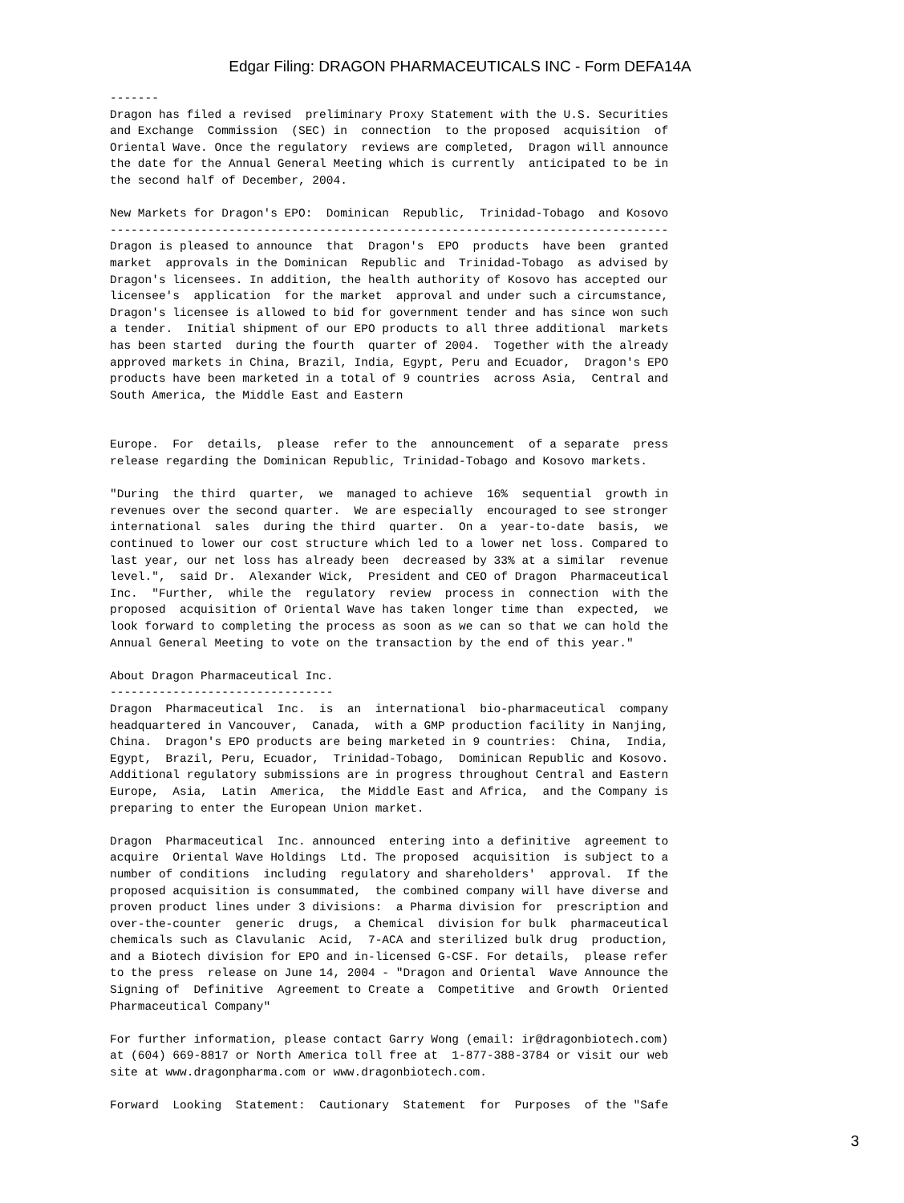Edgar Filing: DRAGON PHARMACEUTICALS INC - Form DEFA14A
-------
Dragon has filed a revised  preliminary Proxy Statement with the U.S. Securities
and Exchange  Commission  (SEC) in  connection  to the proposed  acquisition  of
Oriental Wave. Once the regulatory  reviews are completed,  Dragon will announce
the date for the Annual General Meeting which is currently  anticipated to be in
the second half of December, 2004.

New Markets for Dragon's EPO:  Dominican  Republic,  Trinidad-Tobago  and Kosovo
--------------------------------------------------------------------------------
Dragon is pleased to announce  that  Dragon's  EPO  products  have been  granted
market  approvals in the Dominican  Republic and  Trinidad-Tobago  as advised by
Dragon's licensees. In addition, the health authority of Kosovo has accepted our
licensee's  application  for the market  approval and under such a circumstance,
Dragon's licensee is allowed to bid for government tender and has since won such
a tender.  Initial shipment of our EPO products to all three additional  markets
has been started  during the fourth  quarter of 2004.  Together with the already
approved markets in China, Brazil, India, Egypt, Peru and Ecuador,  Dragon's EPO
products have been marketed in a total of 9 countries  across Asia,  Central and
South America, the Middle East and Eastern


Europe.  For  details,  please  refer to the  announcement  of a separate  press
release regarding the Dominican Republic, Trinidad-Tobago and Kosovo markets.

"During  the third  quarter,  we  managed to achieve  16%  sequential  growth in
revenues over the second quarter.  We are especially  encouraged to see stronger
international  sales  during the third  quarter.  On a  year-to-date  basis,  we
continued to lower our cost structure which led to a lower net loss. Compared to
last year, our net loss has already been  decreased by 33% at a similar  revenue
level.",  said Dr.  Alexander Wick,  President and CEO of Dragon  Pharmaceutical
Inc.  "Further,  while the  regulatory  review  process in  connection  with the
proposed  acquisition of Oriental Wave has taken longer time than  expected,  we
look forward to completing the process as soon as we can so that we can hold the
Annual General Meeting to vote on the transaction by the end of this year."

About Dragon Pharmaceutical Inc.
--------------------------------
Dragon  Pharmaceutical  Inc.  is  an  international  bio-pharmaceutical  company
headquartered in Vancouver,  Canada,  with a GMP production facility in Nanjing,
China.  Dragon's EPO products are being marketed in 9 countries:  China,  India,
Egypt,  Brazil, Peru, Ecuador,  Trinidad-Tobago,  Dominican Republic and Kosovo.
Additional regulatory submissions are in progress throughout Central and Eastern
Europe,  Asia,  Latin  America,  the Middle East and Africa,  and the Company is
preparing to enter the European Union market.

Dragon  Pharmaceutical  Inc. announced  entering into a definitive  agreement to
acquire  Oriental Wave Holdings  Ltd. The proposed  acquisition  is subject to a
number of conditions  including  regulatory and shareholders'  approval.  If the
proposed acquisition is consummated,  the combined company will have diverse and
proven product lines under 3 divisions:  a Pharma division for  prescription and
over-the-counter  generic  drugs,  a Chemical  division for bulk  pharmaceutical
chemicals such as Clavulanic  Acid,  7-ACA and sterilized bulk drug  production,
and a Biotech division for EPO and in-licensed G-CSF. For details,  please refer
to the press  release on June 14, 2004 - "Dragon and Oriental  Wave Announce the
Signing of  Definitive  Agreement to Create a  Competitive  and Growth  Oriented
Pharmaceutical Company"

For further information, please contact Garry Wong (email: ir@dragonbiotech.com)
at (604) 669-8817 or North America toll free at  1-877-388-3784 or visit our web
site at www.dragonpharma.com or www.dragonbiotech.com.

Forward  Looking  Statement:  Cautionary  Statement  for  Purposes  of the "Safe
3